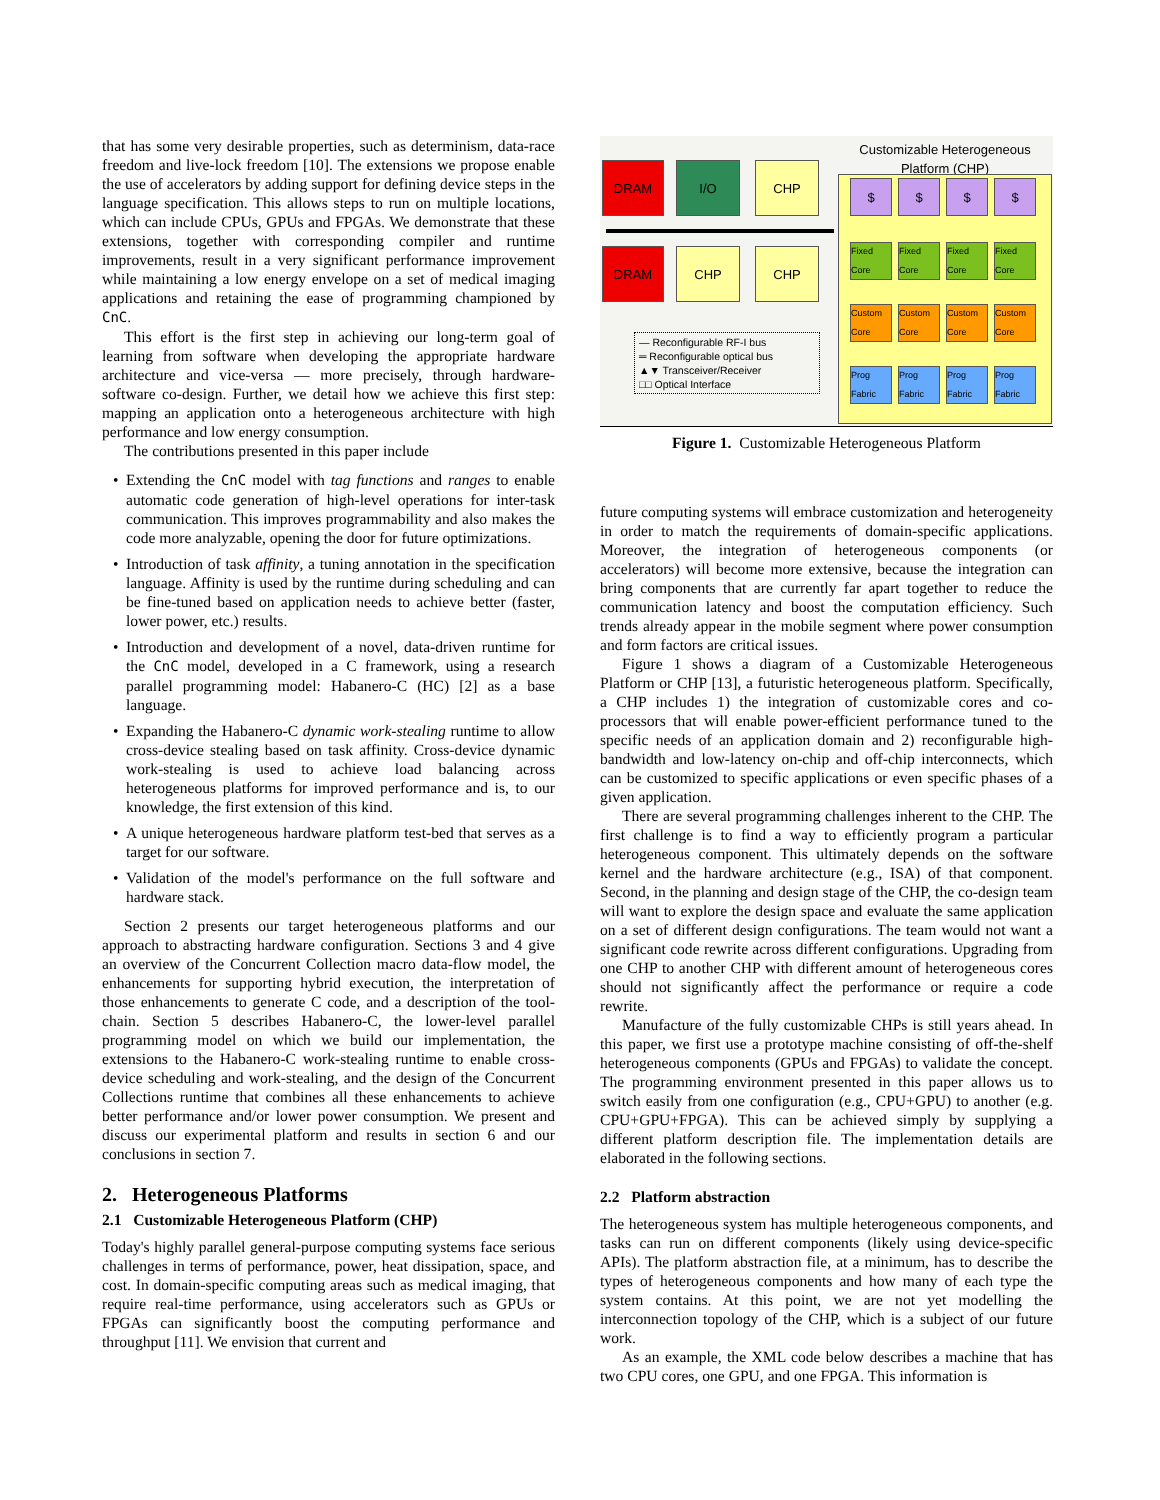that has some very desirable properties, such as determinism, data-race freedom and live-lock freedom [10]. The extensions we propose enable the use of accelerators by adding support for defining device steps in the language specification. This allows steps to run on multiple locations, which can include CPUs, GPUs and FPGAs. We demonstrate that these extensions, together with corresponding compiler and runtime improvements, result in a very significant performance improvement while maintaining a low energy envelope on a set of medical imaging applications and retaining the ease of programming championed by CnC.
This effort is the first step in achieving our long-term goal of learning from software when developing the appropriate hardware architecture and vice-versa — more precisely, through hardware-software co-design. Further, we detail how we achieve this first step: mapping an application onto a heterogeneous architecture with high performance and low energy consumption.
The contributions presented in this paper include
Extending the CnC model with tag functions and ranges to enable automatic code generation of high-level operations for inter-task communication. This improves programmability and also makes the code more analyzable, opening the door for future optimizations.
Introduction of task affinity, a tuning annotation in the specification language. Affinity is used by the runtime during scheduling and can be fine-tuned based on application needs to achieve better (faster, lower power, etc.) results.
Introduction and development of a novel, data-driven runtime for the CnC model, developed in a C framework, using a research parallel programming model: Habanero-C (HC) [2] as a base language.
Expanding the Habanero-C dynamic work-stealing runtime to allow cross-device stealing based on task affinity. Cross-device dynamic work-stealing is used to achieve load balancing across heterogeneous platforms for improved performance and is, to our knowledge, the first extension of this kind.
A unique heterogeneous hardware platform test-bed that serves as a target for our software.
Validation of the model's performance on the full software and hardware stack.
Section 2 presents our target heterogeneous platforms and our approach to abstracting hardware configuration. Sections 3 and 4 give an overview of the Concurrent Collection macro data-flow model, the enhancements for supporting hybrid execution, the interpretation of those enhancements to generate C code, and a description of the tool-chain. Section 5 describes Habanero-C, the lower-level parallel programming model on which we build our implementation, the extensions to the Habanero-C work-stealing runtime to enable cross-device scheduling and work-stealing, and the design of the Concurrent Collections runtime that combines all these enhancements to achieve better performance and/or lower power consumption. We present and discuss our experimental platform and results in section 6 and our conclusions in section 7.
2. Heterogeneous Platforms
2.1 Customizable Heterogeneous Platform (CHP)
Today's highly parallel general-purpose computing systems face serious challenges in terms of performance, power, heat dissipation, space, and cost. In domain-specific computing areas such as medical imaging, that require real-time performance, using accelerators such as GPUs or FPGAs can significantly boost the computing performance and throughput [11]. We envision that current and
Customizable Heterogeneous Platform (CHP)
DRAM I/O CHP
DRAM CHP CHP
$ $ $ $
Fixed Core
Fixed Core
Fixed Core
Fixed Core
Custom Core
Custom Core
Custom Core
Custom Core
Prog Fabric
Prog Fabric
Prog Fabric
Prog Fabric
— Reconfigurable RF-I bus
═ Reconfigurable optical bus
▲▼ Transceiver/Receiver
□□ Optical Interface
Figure 1. Customizable Heterogeneous Platform
future computing systems will embrace customization and heterogeneity in order to match the requirements of domain-specific applications. Moreover, the integration of heterogeneous components (or accelerators) will become more extensive, because the integration can bring components that are currently far apart together to reduce the communication latency and boost the computation efficiency. Such trends already appear in the mobile segment where power consumption and form factors are critical issues.
Figure 1 shows a diagram of a Customizable Heterogeneous Platform or CHP [13], a futuristic heterogeneous platform. Specifically, a CHP includes 1) the integration of customizable cores and co-processors that will enable power-efficient performance tuned to the specific needs of an application domain and 2) reconfigurable high-bandwidth and low-latency on-chip and off-chip interconnects, which can be customized to specific applications or even specific phases of a given application.
There are several programming challenges inherent to the CHP. The first challenge is to find a way to efficiently program a particular heterogeneous component. This ultimately depends on the software kernel and the hardware architecture (e.g., ISA) of that component. Second, in the planning and design stage of the CHP, the co-design team will want to explore the design space and evaluate the same application on a set of different design configurations. The team would not want a significant code rewrite across different configurations. Upgrading from one CHP to another CHP with different amount of heterogeneous cores should not significantly affect the performance or require a code rewrite.
Manufacture of the fully customizable CHPs is still years ahead. In this paper, we first use a prototype machine consisting of off-the-shelf heterogeneous components (GPUs and FPGAs) to validate the concept. The programming environment presented in this paper allows us to switch easily from one configuration (e.g., CPU+GPU) to another (e.g. CPU+GPU+FPGA). This can be achieved simply by supplying a different platform description file. The implementation details are elaborated in the following sections.
2.2 Platform abstraction
The heterogeneous system has multiple heterogeneous components, and tasks can run on different components (likely using device-specific APIs). The platform abstraction file, at a minimum, has to describe the types of heterogeneous components and how many of each type the system contains. At this point, we are not yet modelling the interconnection topology of the CHP, which is a subject of our future work.
As an example, the XML code below describes a machine that has two CPU cores, one GPU, and one FPGA. This information is